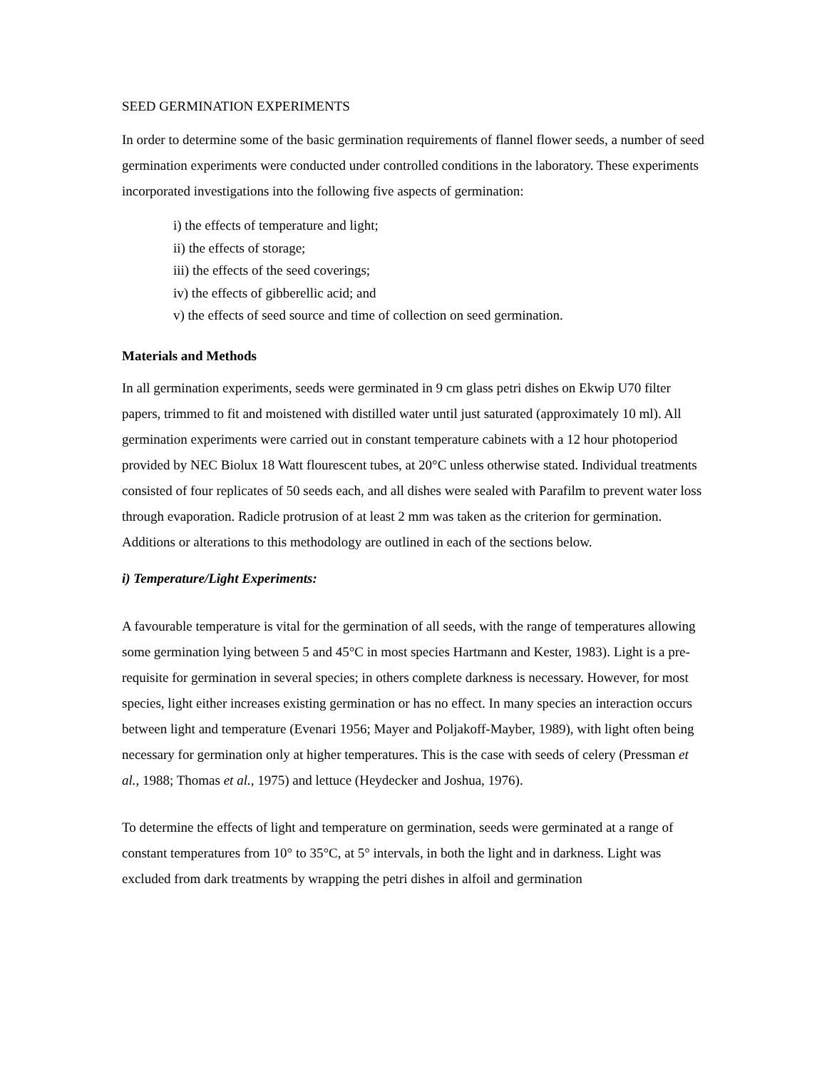SEED GERMINATION EXPERIMENTS
In order to determine some of the basic germination requirements of flannel flower seeds, a number of seed germination experiments were conducted under controlled conditions in the laboratory. These experiments incorporated investigations into the following five aspects of germination:
i) the effects of temperature and light;
ii) the effects of storage;
iii) the effects of the seed coverings;
iv) the effects of gibberellic acid; and
v) the effects of seed source and time of collection on seed germination.
Materials and Methods
In all germination experiments, seeds were germinated in 9 cm glass petri dishes on Ekwip U70 filter papers, trimmed to fit and moistened with distilled water until just saturated (approximately 10 ml). All germination experiments were carried out in constant temperature cabinets with a 12 hour photoperiod provided by NEC Biolux 18 Watt flourescent tubes, at 20°C unless otherwise stated. Individual treatments consisted of four replicates of 50 seeds each, and all dishes were sealed with Parafilm to prevent water loss through evaporation. Radicle protrusion of at least 2 mm was taken as the criterion for germination. Additions or alterations to this methodology are outlined in each of the sections below.
i) Temperature/Light Experiments:
A favourable temperature is vital for the germination of all seeds, with the range of temperatures allowing some germination lying between 5 and 45°C in most species Hartmann and Kester, 1983). Light is a pre-requisite for germination in several species; in others complete darkness is necessary. However, for most species, light either increases existing germination or has no effect. In many species an interaction occurs between light and temperature (Evenari 1956; Mayer and Poljakoff-Mayber, 1989), with light often being necessary for germination only at higher temperatures. This is the case with seeds of celery (Pressman et al., 1988; Thomas et al., 1975) and lettuce (Heydecker and Joshua, 1976).
To determine the effects of light and temperature on germination, seeds were germinated at a range of constant temperatures from 10° to 35°C, at 5° intervals, in both the light and in darkness. Light was excluded from dark treatments by wrapping the petri dishes in alfoil and germination